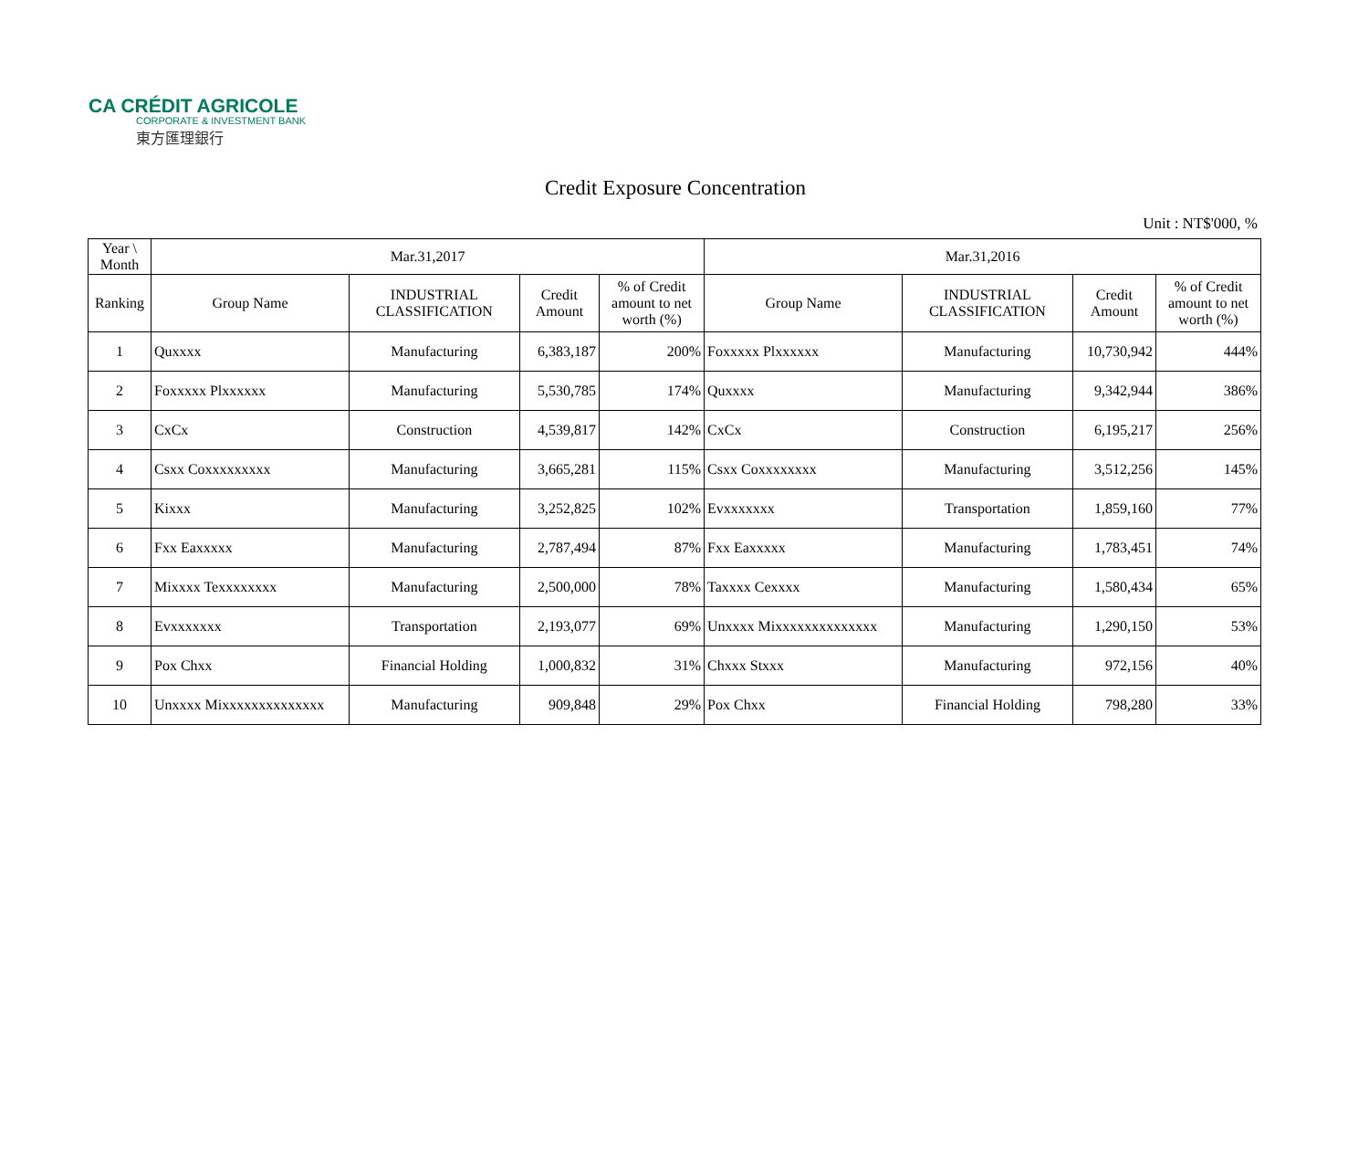CA CRÉDIT AGRICOLE
CORPORATE & INVESTMENT BANK
東方匯理銀行
Credit Exposure Concentration
Unit : NT$'000, %
| Year \ Month | Mar.31,2017 | | | | Mar.31,2016 | | | |
| --- | --- | --- | --- | --- | --- | --- | --- | --- |
| Ranking | Group Name | INDUSTRIAL CLASSIFICATION | Credit Amount | % of Credit amount to net worth (%) | Group Name | INDUSTRIAL CLASSIFICATION | Credit Amount | % of Credit amount to net worth (%) |
| 1 | Quxxxx | Manufacturing | 6,383,187 | 200% | Foxxxxx Plxxxxxx | Manufacturing | 10,730,942 | 444% |
| 2 | Foxxxxx Plxxxxxx | Manufacturing | 5,530,785 | 174% | Quxxxx | Manufacturing | 9,342,944 | 386% |
| 3 | CxCx | Construction | 4,539,817 | 142% | CxCx | Construction | 6,195,217 | 256% |
| 4 | Csxx Coxxxxxxxxx | Manufacturing | 3,665,281 | 115% | Csxx Coxxxxxxxx | Manufacturing | 3,512,256 | 145% |
| 5 | Kixxx | Manufacturing | 3,252,825 | 102% | Evxxxxxxx | Transportation | 1,859,160 | 77% |
| 6 | Fxx Eaxxxxx | Manufacturing | 2,787,494 | 87% | Fxx Eaxxxxx | Manufacturing | 1,783,451 | 74% |
| 7 | Mixxxx Texxxxxxxx | Manufacturing | 2,500,000 | 78% | Taxxxx Cexxxx | Manufacturing | 1,580,434 | 65% |
| 8 | Evxxxxxxx | Transportation | 2,193,077 | 69% | Unxxxx Mixxxxxxxxxxxxxx | Manufacturing | 1,290,150 | 53% |
| 9 | Pox Chxx | Financial Holding | 1,000,832 | 31% | Chxxx Stxxx | Manufacturing | 972,156 | 40% |
| 10 | Unxxxx Mixxxxxxxxxxxxxx | Manufacturing | 909,848 | 29% | Pox Chxx | Financial Holding | 798,280 | 33% |